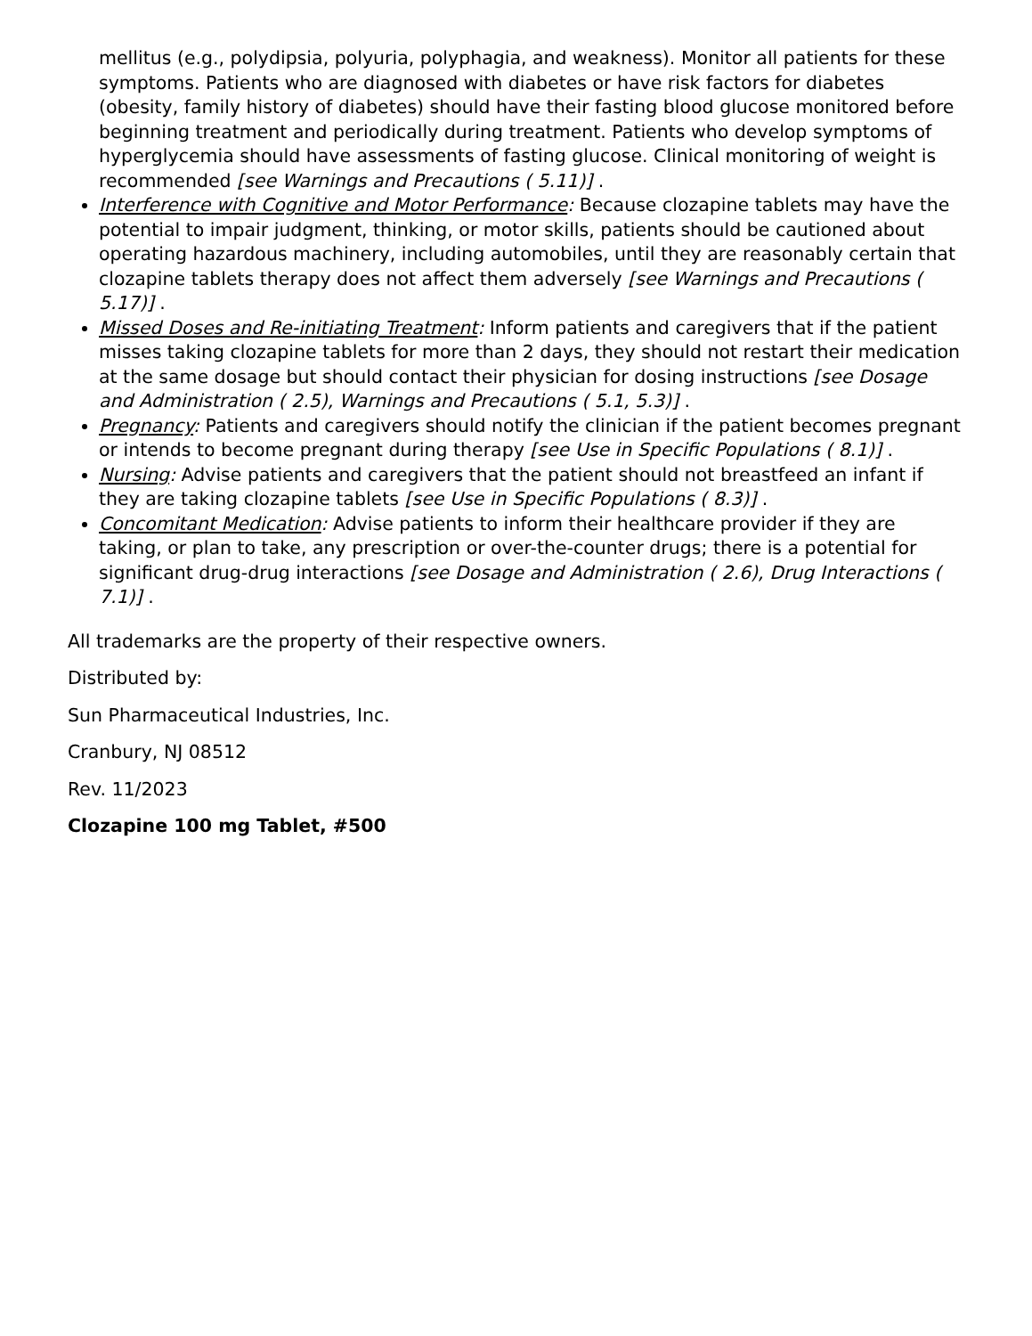mellitus (e.g., polydipsia, polyuria, polyphagia, and weakness). Monitor all patients for these symptoms. Patients who are diagnosed with diabetes or have risk factors for diabetes (obesity, family history of diabetes) should have their fasting blood glucose monitored before beginning treatment and periodically during treatment. Patients who develop symptoms of hyperglycemia should have assessments of fasting glucose. Clinical monitoring of weight is recommended [see Warnings and Precautions ( 5.11)] .
Interference with Cognitive and Motor Performance: Because clozapine tablets may have the potential to impair judgment, thinking, or motor skills, patients should be cautioned about operating hazardous machinery, including automobiles, until they are reasonably certain that clozapine tablets therapy does not affect them adversely [see Warnings and Precautions ( 5.17)] .
Missed Doses and Re-initiating Treatment: Inform patients and caregivers that if the patient misses taking clozapine tablets for more than 2 days, they should not restart their medication at the same dosage but should contact their physician for dosing instructions [see Dosage and Administration ( 2.5), Warnings and Precautions ( 5.1, 5.3)] .
Pregnancy: Patients and caregivers should notify the clinician if the patient becomes pregnant or intends to become pregnant during therapy [see Use in Specific Populations ( 8.1)] .
Nursing: Advise patients and caregivers that the patient should not breastfeed an infant if they are taking clozapine tablets [see Use in Specific Populations ( 8.3)] .
Concomitant Medication: Advise patients to inform their healthcare provider if they are taking, or plan to take, any prescription or over-the-counter drugs; there is a potential for significant drug-drug interactions [see Dosage and Administration ( 2.6), Drug Interactions ( 7.1)] .
All trademarks are the property of their respective owners.
Distributed by:
Sun Pharmaceutical Industries, Inc.
Cranbury, NJ 08512
Rev. 11/2023
Clozapine 100 mg Tablet, #500